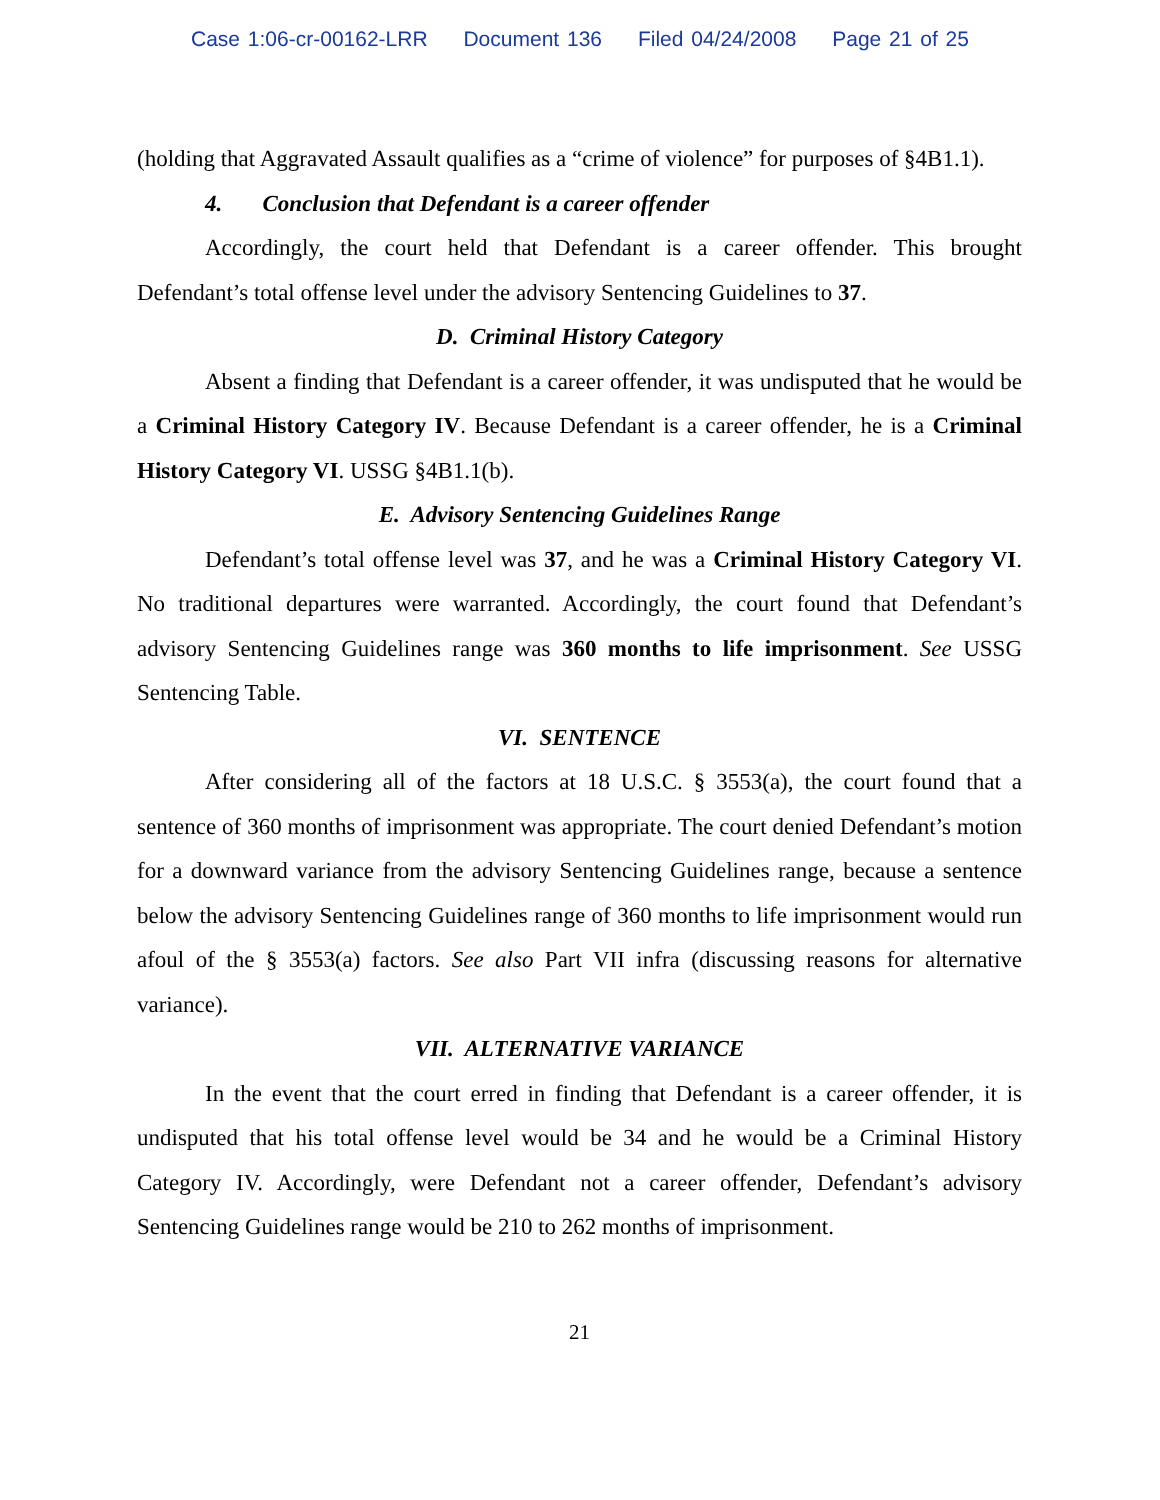Case 1:06-cr-00162-LRR Document 136 Filed 04/24/2008 Page 21 of 25
(holding that Aggravated Assault qualifies as a “crime of violence” for purposes of §4B1.1).
4. Conclusion that Defendant is a career offender
Accordingly, the court held that Defendant is a career offender. This brought Defendant’s total offense level under the advisory Sentencing Guidelines to 37.
D. Criminal History Category
Absent a finding that Defendant is a career offender, it was undisputed that he would be a Criminal History Category IV. Because Defendant is a career offender, he is a Criminal History Category VI. USSG §4B1.1(b).
E. Advisory Sentencing Guidelines Range
Defendant’s total offense level was 37, and he was a Criminal History Category VI. No traditional departures were warranted. Accordingly, the court found that Defendant’s advisory Sentencing Guidelines range was 360 months to life imprisonment. See USSG Sentencing Table.
VI. SENTENCE
After considering all of the factors at 18 U.S.C. § 3553(a), the court found that a sentence of 360 months of imprisonment was appropriate. The court denied Defendant’s motion for a downward variance from the advisory Sentencing Guidelines range, because a sentence below the advisory Sentencing Guidelines range of 360 months to life imprisonment would run afoul of the § 3553(a) factors. See also Part VII infra (discussing reasons for alternative variance).
VII. ALTERNATIVE VARIANCE
In the event that the court erred in finding that Defendant is a career offender, it is undisputed that his total offense level would be 34 and he would be a Criminal History Category IV. Accordingly, were Defendant not a career offender, Defendant’s advisory Sentencing Guidelines range would be 210 to 262 months of imprisonment.
21